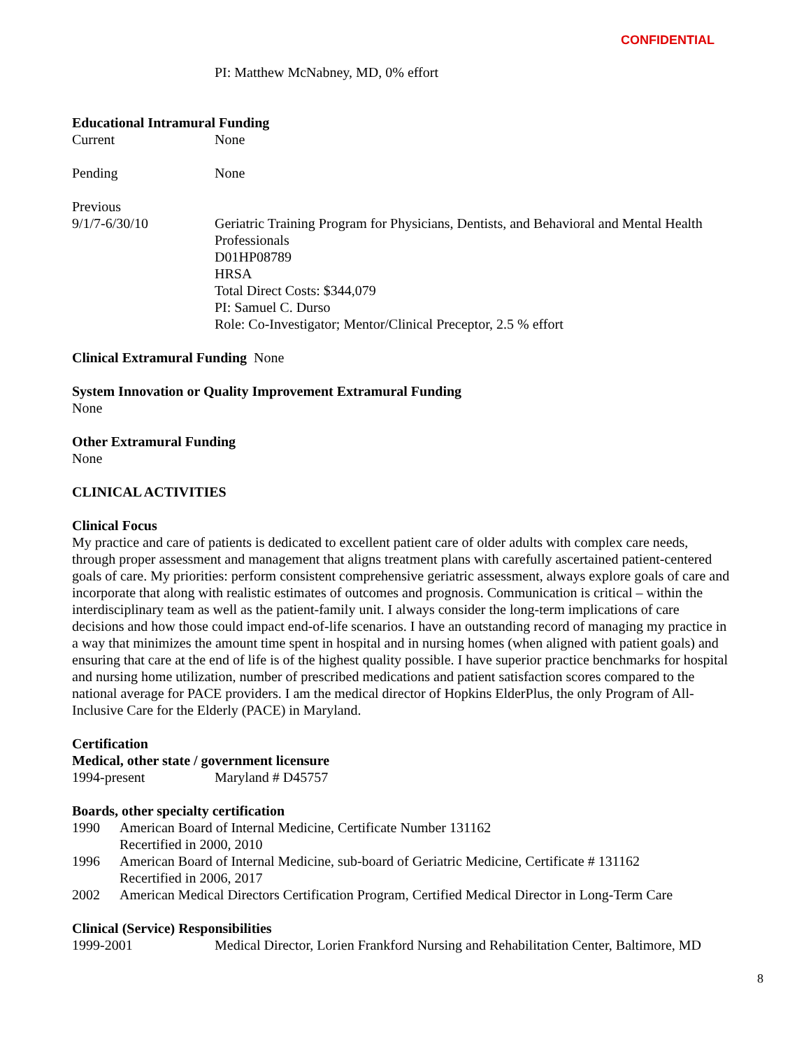CONFIDENTIAL
PI: Matthew McNabney, MD, 0% effort
Educational Intramural Funding
Current None
Pending None
Previous
9/1/7-6/30/10 Geriatric Training Program for Physicians, Dentists, and Behavioral and Mental Health Professionals
D01HP08789
HRSA
Total Direct Costs: $344,079
PI: Samuel C. Durso
Role: Co-Investigator; Mentor/Clinical Preceptor, 2.5 % effort
Clinical Extramural Funding None
System Innovation or Quality Improvement Extramural Funding
None
Other Extramural Funding
None
CLINICAL ACTIVITIES
Clinical Focus
My practice and care of patients is dedicated to excellent patient care of older adults with complex care needs, through proper assessment and management that aligns treatment plans with carefully ascertained patient-centered goals of care. My priorities: perform consistent comprehensive geriatric assessment, always explore goals of care and incorporate that along with realistic estimates of outcomes and prognosis. Communication is critical – within the interdisciplinary team as well as the patient-family unit. I always consider the long-term implications of care decisions and how those could impact end-of-life scenarios. I have an outstanding record of managing my practice in a way that minimizes the amount time spent in hospital and in nursing homes (when aligned with patient goals) and ensuring that care at the end of life is of the highest quality possible. I have superior practice benchmarks for hospital and nursing home utilization, number of prescribed medications and patient satisfaction scores compared to the national average for PACE providers. I am the medical director of Hopkins ElderPlus, the only Program of All-Inclusive Care for the Elderly (PACE) in Maryland.
Certification
Medical, other state / government licensure
1994-present Maryland # D45757
Boards, other specialty certification
1990 American Board of Internal Medicine, Certificate Number 131162
Recertified in 2000, 2010
1996 American Board of Internal Medicine, sub-board of Geriatric Medicine, Certificate # 131162
Recertified in 2006, 2017
2002 American Medical Directors Certification Program, Certified Medical Director in Long-Term Care
Clinical (Service) Responsibilities
1999-2001 Medical Director, Lorien Frankford Nursing and Rehabilitation Center, Baltimore, MD
8